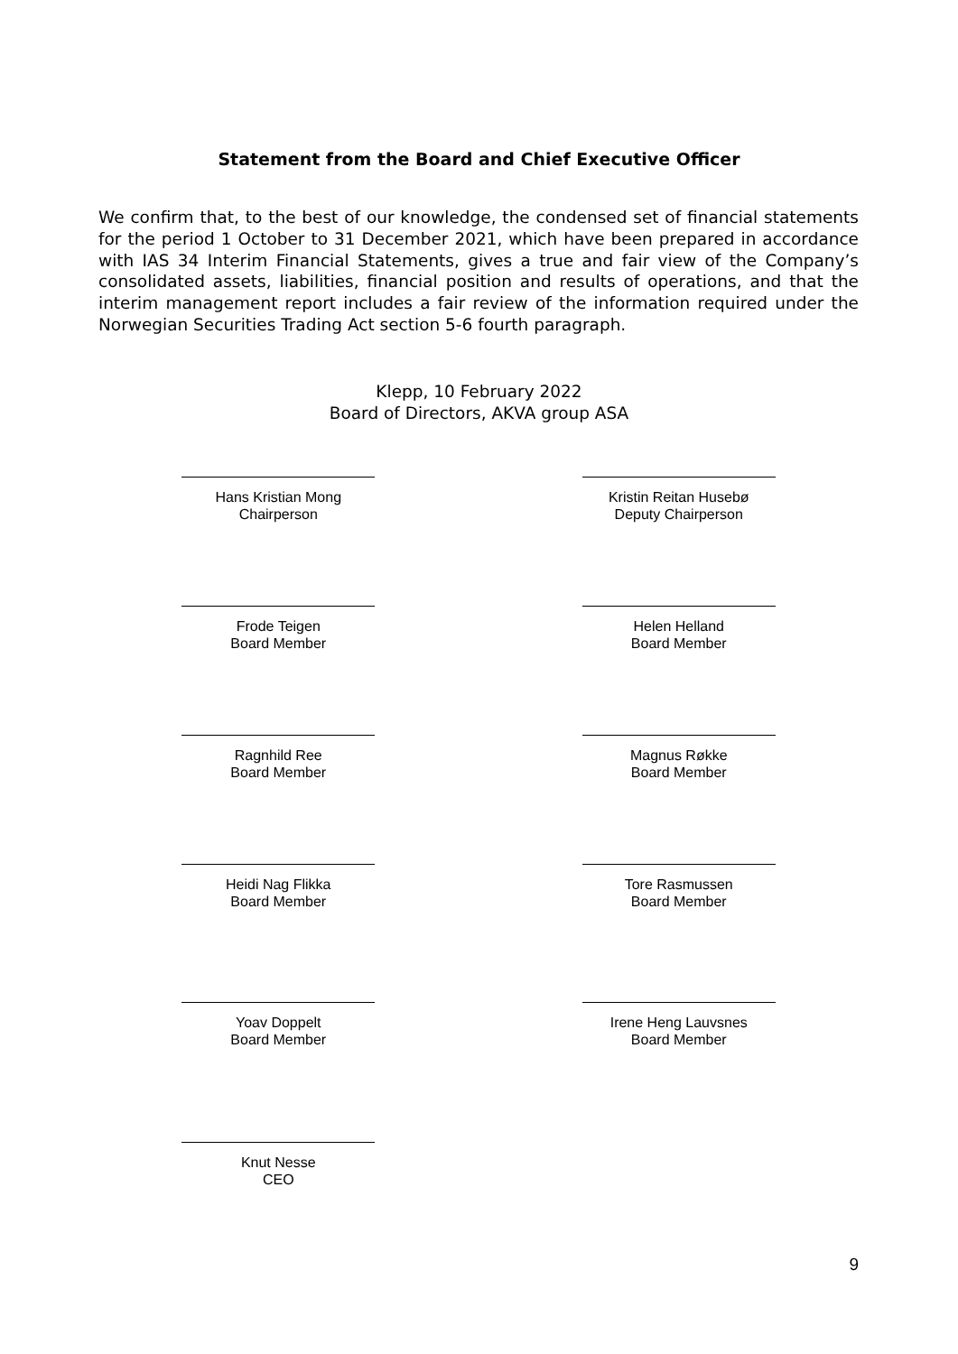Statement from the Board and Chief Executive Officer
We confirm that, to the best of our knowledge, the condensed set of financial statements for the period 1 October to 31 December 2021, which have been prepared in accordance with IAS 34 Interim Financial Statements, gives a true and fair view of the Company’s consolidated assets, liabilities, financial position and results of operations, and that the interim management report includes a fair review of the information required under the Norwegian Securities Trading Act section 5-6 fourth paragraph.
Klepp, 10 February 2022
Board of Directors, AKVA group ASA
Hans Kristian Mong
Chairperson
Kristin Reitan Husebø
Deputy Chairperson
Frode Teigen
Board Member
Helen Helland
Board Member
Ragnhild Ree
Board Member
Magnus Røkke
Board Member
Heidi Nag Flikka
Board Member
Tore Rasmussen
Board Member
Yoav Doppelt
Board Member
Irene Heng Lauvsnes
Board Member
Knut Nesse
CEO
9